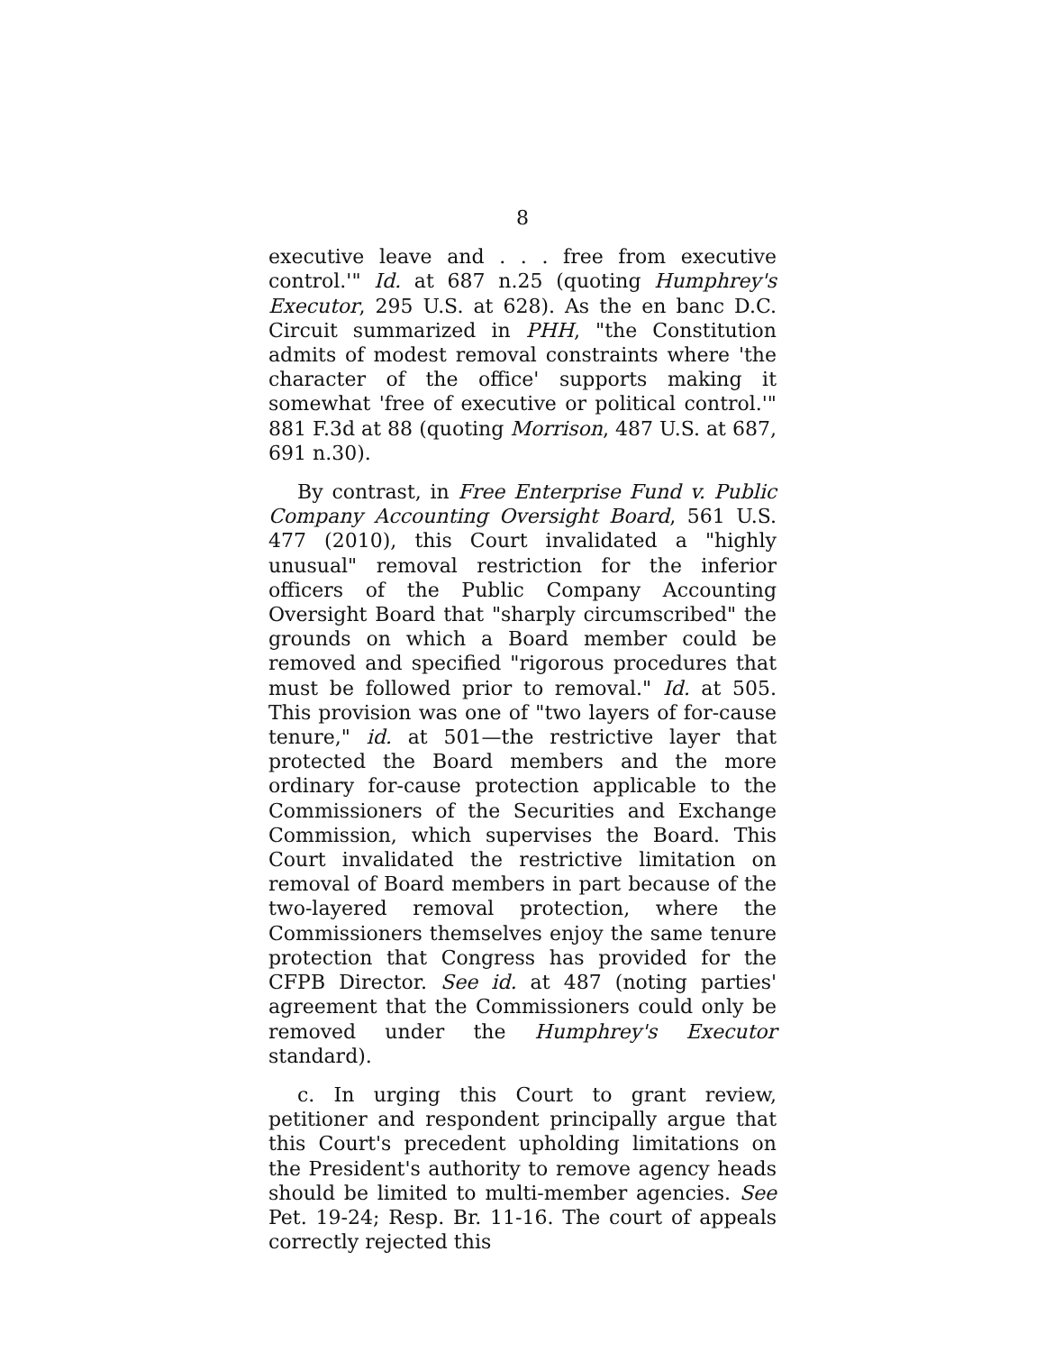8
executive leave and . . . free from executive control.'" Id. at 687 n.25 (quoting Humphrey's Executor, 295 U.S. at 628). As the en banc D.C. Circuit summarized in PHH, "the Constitution admits of modest removal constraints where 'the character of the office' supports making it somewhat 'free of executive or political control.'" 881 F.3d at 88 (quoting Morrison, 487 U.S. at 687, 691 n.30).
By contrast, in Free Enterprise Fund v. Public Company Accounting Oversight Board, 561 U.S. 477 (2010), this Court invalidated a "highly unusual" removal restriction for the inferior officers of the Public Company Accounting Oversight Board that "sharply circumscribed" the grounds on which a Board member could be removed and specified "rigorous procedures that must be followed prior to removal." Id. at 505. This provision was one of "two layers of for-cause tenure," id. at 501—the restrictive layer that protected the Board members and the more ordinary for-cause protection applicable to the Commissioners of the Securities and Exchange Commission, which supervises the Board. This Court invalidated the restrictive limitation on removal of Board members in part because of the two-layered removal protection, where the Commissioners themselves enjoy the same tenure protection that Congress has provided for the CFPB Director. See id. at 487 (noting parties' agreement that the Commissioners could only be removed under the Humphrey's Executor standard).
c. In urging this Court to grant review, petitioner and respondent principally argue that this Court's precedent upholding limitations on the President's authority to remove agency heads should be limited to multi-member agencies. See Pet. 19-24; Resp. Br. 11-16. The court of appeals correctly rejected this